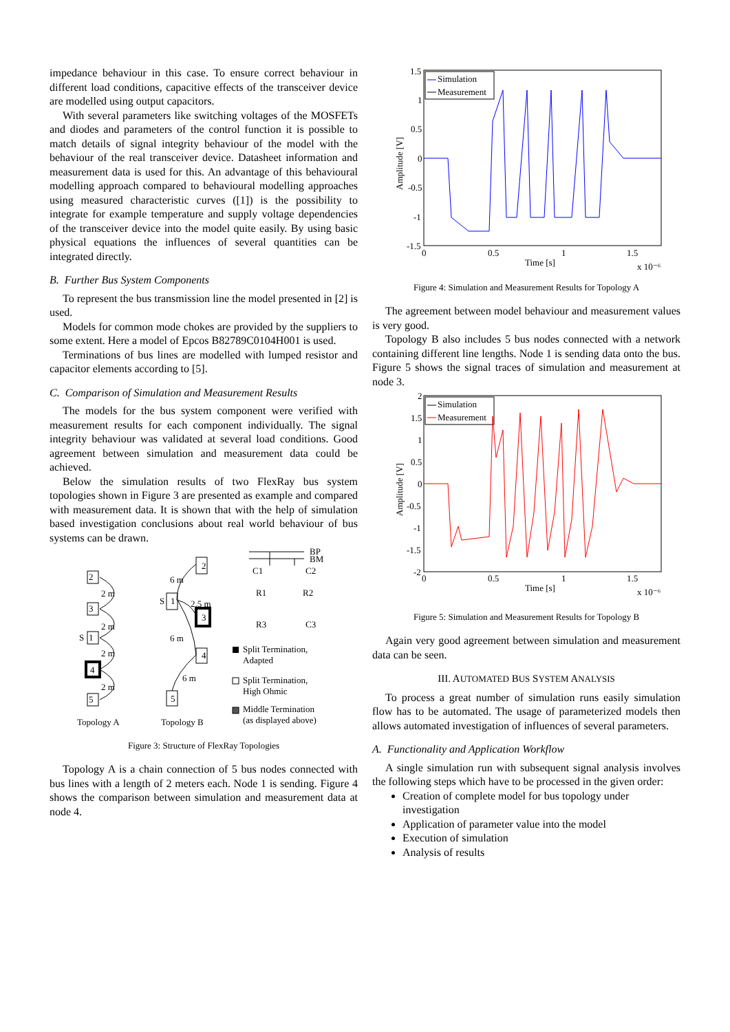impedance behaviour in this case. To ensure correct behaviour in different load conditions, capacitive effects of the transceiver device are modelled using output capacitors.
With several parameters like switching voltages of the MOSFETs and diodes and parameters of the control function it is possible to match details of signal integrity behaviour of the model with the behaviour of the real transceiver device. Datasheet information and measurement data is used for this. An advantage of this behavioural modelling approach compared to behavioural modelling approaches using measured characteristic curves ([1]) is the possibility to integrate for example temperature and supply voltage dependencies of the transceiver device into the model quite easily. By using basic physical equations the influences of several quantities can be integrated directly.
B. Further Bus System Components
To represent the bus transmission line the model presented in [2] is used.
Models for common mode chokes are provided by the suppliers to some extent. Here a model of Epcos B82789C0104H001 is used.
Terminations of bus lines are modelled with lumped resistor and capacitor elements according to [5].
C. Comparison of Simulation and Measurement Results
The models for the bus system component were verified with measurement results for each component individually. The signal integrity behaviour was validated at several load conditions. Good agreement between simulation and measurement data could be achieved.
Below the simulation results of two FlexRay bus system topologies shown in Figure 3 are presented as example and compared with measurement data. It is shown that with the help of simulation based investigation conclusions about real world behaviour of bus systems can be drawn.
2
3
1
4
5
2 m
2 m
2 m
2 m
S
Topology A
6 m
2,5 m
6 m
6 m
S
2
1
3
4
5
Topology B
BP
BM
C1
C2
R1
R2
R3
C3
Split Termination,
Adapted
Split Termination,
High Ohmic
Middle Termination
(as displayed above)
Figure 3: Structure of FlexRay Topologies
Topology A is a chain connection of 5 bus nodes connected with bus lines with a length of 2 meters each. Node 1 is sending. Figure 4 shows the comparison between simulation and measurement data at node 4.
1.5
1
0.5
0
-0.5
-1
-1.5
0
0.5
1
1.5
Time [s]
x 10⁻⁶
Amplitude [V]
Simulation
Measurement
Figure 4: Simulation and Measurement Results for Topology A
The agreement between model behaviour and measurement values is very good.
Topology B also includes 5 bus nodes connected with a network containing different line lengths. Node 1 is sending data onto the bus. Figure 5 shows the signal traces of simulation and measurement at node 3.
2
1.5
1
0.5
0
-0.5
-1
-1.5
-2
0
0.5
1
1.5
Time [s]
x 10⁻⁶
Amplitude [V]
Simulation
Measurement
Figure 5: Simulation and Measurement Results for Topology B
Again very good agreement between simulation and measurement data can be seen.
III. AUTOMATED BUS SYSTEM ANALYSIS
To process a great number of simulation runs easily simulation flow has to be automated. The usage of parameterized models then allows automated investigation of influences of several parameters.
A. Functionality and Application Workflow
A single simulation run with subsequent signal analysis involves the following steps which have to be processed in the given order:
Creation of complete model for bus topology under investigation
Application of parameter value into the model
Execution of simulation
Analysis of results